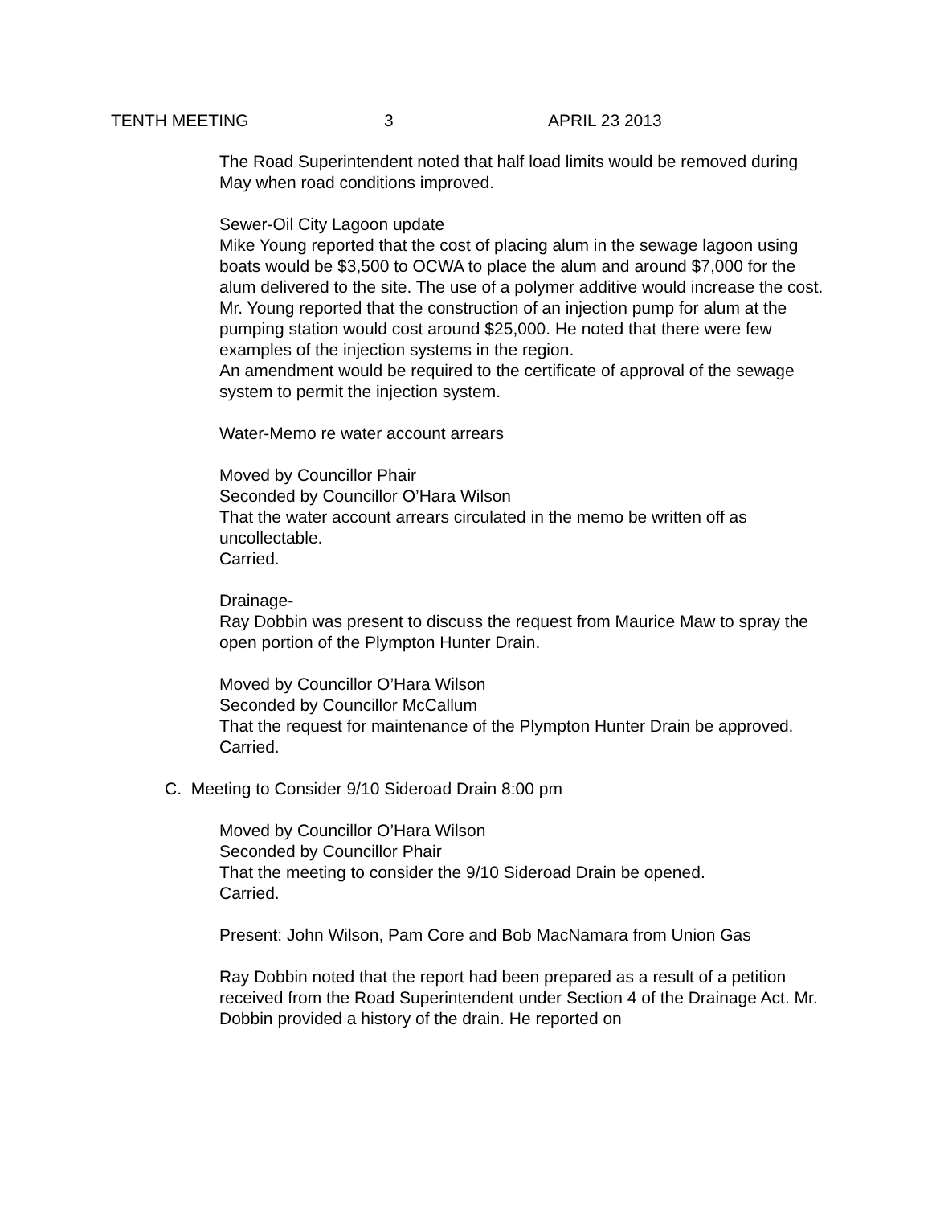TENTH MEETING 3 APRIL 23 2013
The Road Superintendent noted that half load limits would be removed during May when road conditions improved.
Sewer-Oil City Lagoon update
Mike Young reported that the cost of placing alum in the sewage lagoon using boats would be $3,500 to OCWA to place the alum and around $7,000 for the alum delivered to the site. The use of a polymer additive would increase the cost. Mr. Young reported that the construction of an injection pump for alum at the pumping station would cost around $25,000. He noted that there were few examples of the injection systems in the region.
An amendment would be required to the certificate of approval of the sewage system to permit the injection system.
Water-Memo re water account arrears
Moved by Councillor Phair
Seconded by Councillor O’Hara Wilson
That the water account arrears circulated in the memo be written off as uncollectable.
Carried.
Drainage-
Ray Dobbin was present to discuss the request from Maurice Maw to spray the open portion of the Plympton Hunter Drain.
Moved by Councillor O’Hara Wilson
Seconded by Councillor McCallum
That the request for maintenance of the Plympton Hunter Drain be approved.
Carried.
C. Meeting to Consider 9/10 Sideroad Drain 8:00 pm
Moved by Councillor O’Hara Wilson
Seconded by Councillor Phair
That the meeting to consider the 9/10 Sideroad Drain be opened.
Carried.
Present: John Wilson, Pam Core and Bob MacNamara from Union Gas
Ray Dobbin noted that the report had been prepared as a result of a petition received from the Road Superintendent under Section 4 of the Drainage Act. Mr. Dobbin provided a history of the drain. He reported on